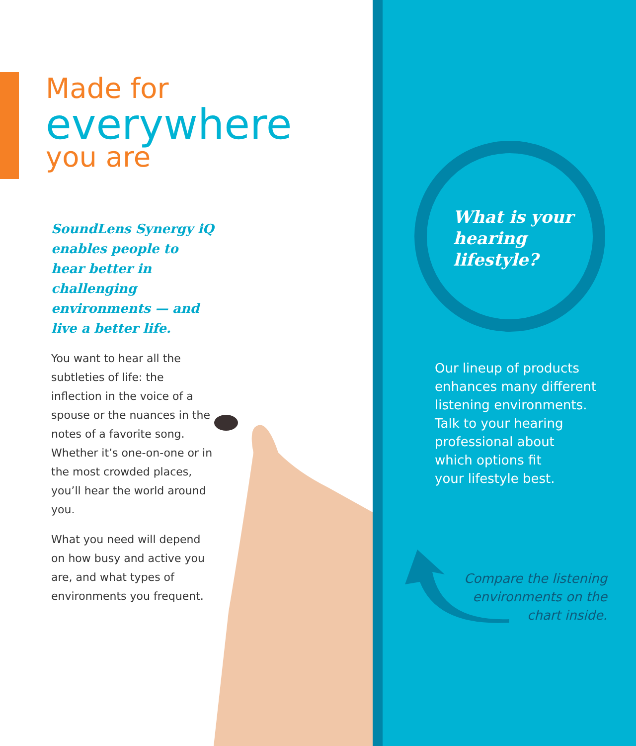Made for
everywhere
you are
SoundLens Synergy iQ enables people to hear better in challenging environments — and live a better life.
You want to hear all the subtleties of life: the inflection in the voice of a spouse or the nuances in the notes of a favorite song. Whether it’s one-on-one or in the most crowded places, you’ll hear the world around you.
What you need will depend on how busy and active you are, and what types of environments you frequent.
What is your
hearing
lifestyle?
Our lineup of products
enhances many different
listening environments.
Talk to your hearing
professional about
which options fit
your lifestyle best.
Compare the listening
environments on the
chart inside.